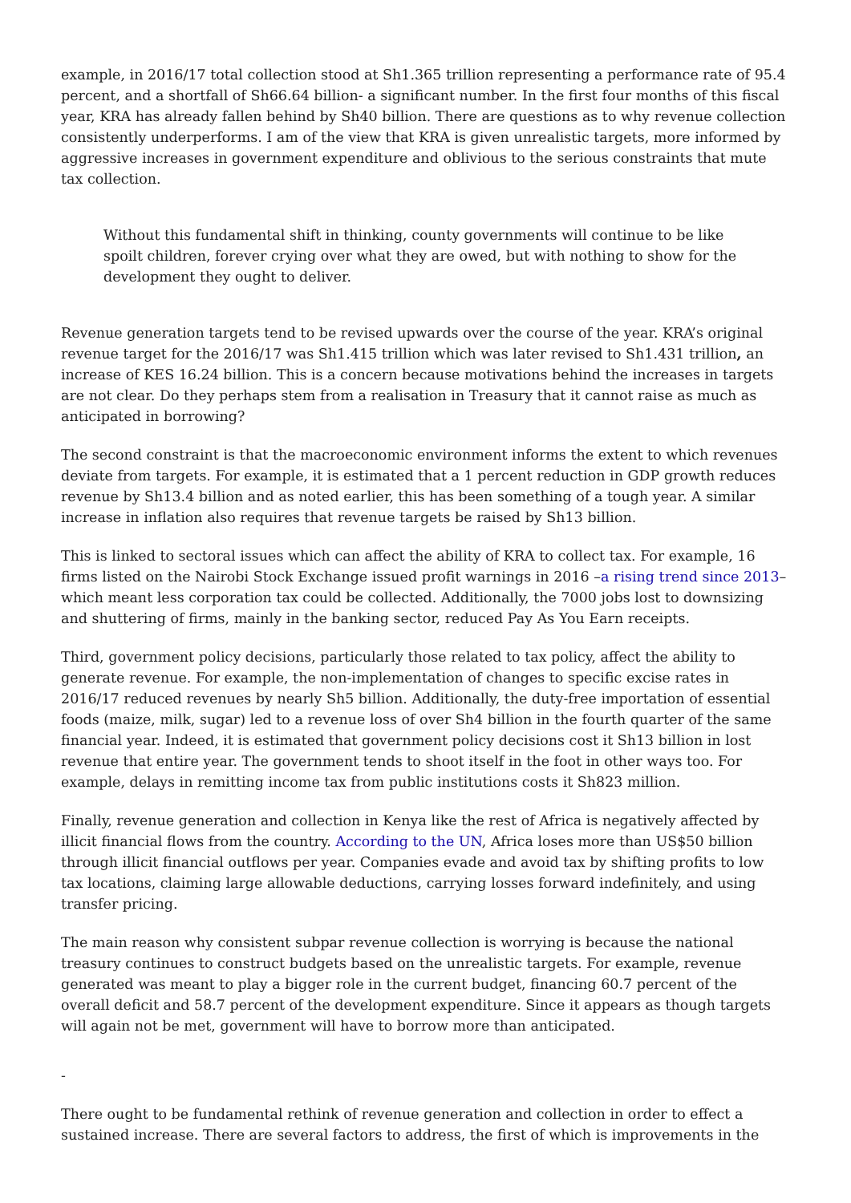example, in 2016/17 total collection stood at Sh1.365 trillion representing a performance rate of 95.4 percent, and a shortfall of Sh66.64 billion- a significant number. In the first four months of this fiscal year, KRA has already fallen behind by Sh40 billion. There are questions as to why revenue collection consistently underperforms. I am of the view that KRA is given unrealistic targets, more informed by aggressive increases in government expenditure and oblivious to the serious constraints that mute tax collection.
Without this fundamental shift in thinking, county governments will continue to be like spoilt children, forever crying over what they are owed, but with nothing to show for the development they ought to deliver.
Revenue generation targets tend to be revised upwards over the course of the year. KRA’s original revenue target for the 2016/17 was Sh1.415 trillion which was later revised to Sh1.431 trillion, an increase of KES 16.24 billion. This is a concern because motivations behind the increases in targets are not clear. Do they perhaps stem from a realisation in Treasury that it cannot raise as much as anticipated in borrowing?
The second constraint is that the macroeconomic environment informs the extent to which revenues deviate from targets. For example, it is estimated that a 1 percent reduction in GDP growth reduces revenue by Sh13.4 billion and as noted earlier, this has been something of a tough year. A similar increase in inflation also requires that revenue targets be raised by Sh13 billion.
This is linked to sectoral issues which can affect the ability of KRA to collect tax. For example, 16 firms listed on the Nairobi Stock Exchange issued profit warnings in 2016 –a rising trend since 2013– which meant less corporation tax could be collected. Additionally, the 7000 jobs lost to downsizing and shuttering of firms, mainly in the banking sector, reduced Pay As You Earn receipts.
Third, government policy decisions, particularly those related to tax policy, affect the ability to generate revenue. For example, the non-implementation of changes to specific excise rates in 2016/17 reduced revenues by nearly Sh5 billion. Additionally, the duty-free importation of essential foods (maize, milk, sugar) led to a revenue loss of over Sh4 billion in the fourth quarter of the same financial year. Indeed, it is estimated that government policy decisions cost it Sh13 billion in lost revenue that entire year. The government tends to shoot itself in the foot in other ways too. For example, delays in remitting income tax from public institutions costs it Sh823 million.
Finally, revenue generation and collection in Kenya like the rest of Africa is negatively affected by illicit financial flows from the country. According to the UN, Africa loses more than US$50 billion through illicit financial outflows per year. Companies evade and avoid tax by shifting profits to low tax locations, claiming large allowable deductions, carrying losses forward indefinitely, and using transfer pricing.
The main reason why consistent subpar revenue collection is worrying is because the national treasury continues to construct budgets based on the unrealistic targets. For example, revenue generated was meant to play a bigger role in the current budget, financing 60.7 percent of the overall deficit and 58.7 percent of the development expenditure. Since it appears as though targets will again not be met, government will have to borrow more than anticipated.
-
There ought to be fundamental rethink of revenue generation and collection in order to effect a sustained increase. There are several factors to address, the first of which is improvements in the